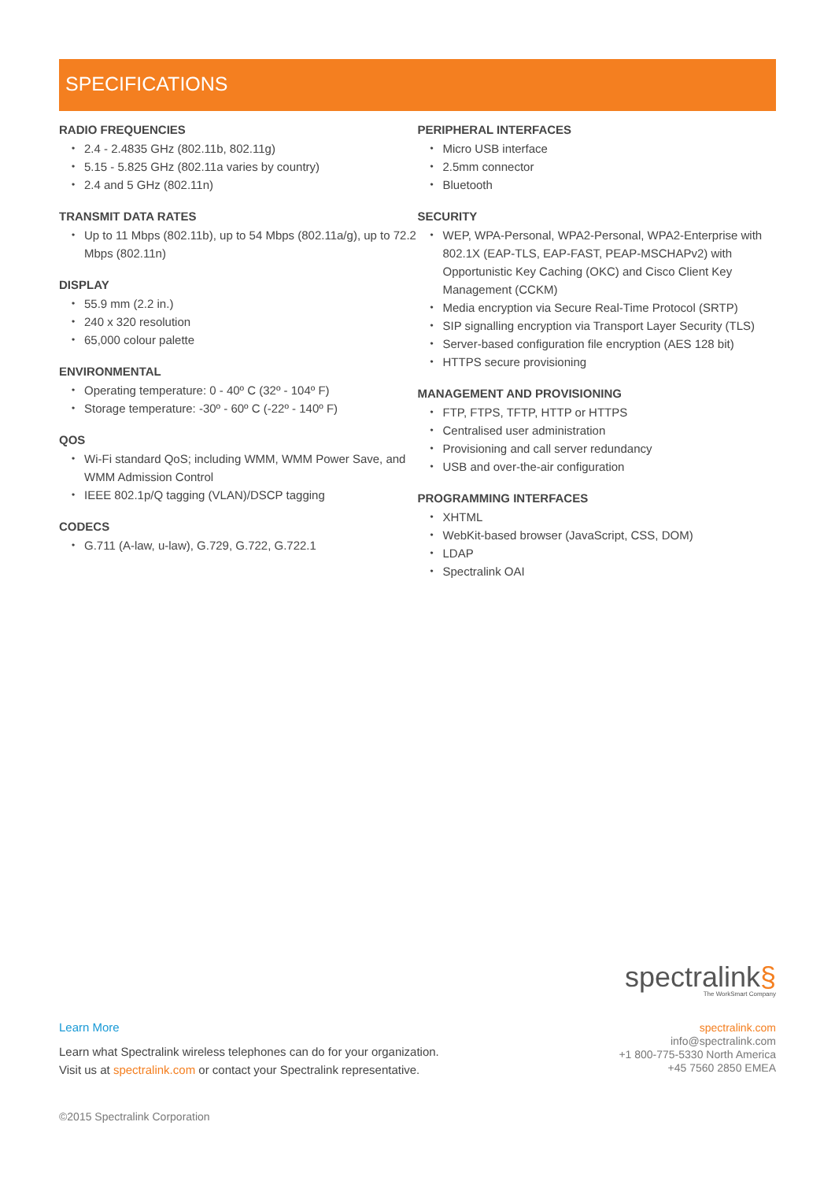SPECIFICATIONS
RADIO FREQUENCIES
2.4 - 2.4835 GHz (802.11b, 802.11g)
5.15 - 5.825 GHz (802.11a varies by country)
2.4 and 5 GHz (802.11n)
TRANSMIT DATA RATES
Up to 11 Mbps (802.11b), up to 54 Mbps (802.11a/g), up to 72.2 Mbps (802.11n)
DISPLAY
55.9 mm (2.2 in.)
240 x 320 resolution
65,000 colour palette
ENVIRONMENTAL
Operating temperature: 0 - 40º C (32º - 104º F)
Storage temperature: -30º - 60º C (-22º - 140º F)
QOS
Wi-Fi standard QoS; including WMM, WMM Power Save, and WMM Admission Control
IEEE 802.1p/Q tagging (VLAN)/DSCP tagging
CODECS
G.711 (A-law, u-law), G.729, G.722, G.722.1
PERIPHERAL INTERFACES
Micro USB interface
2.5mm connector
Bluetooth
SECURITY
WEP, WPA-Personal, WPA2-Personal, WPA2-Enterprise with 802.1X (EAP-TLS, EAP-FAST, PEAP-MSCHAPv2) with Opportunistic Key Caching (OKC) and Cisco Client Key Management (CCKM)
Media encryption via Secure Real-Time Protocol (SRTP)
SIP signalling encryption via Transport Layer Security (TLS)
Server-based configuration file encryption (AES 128 bit)
HTTPS secure provisioning
MANAGEMENT AND PROVISIONING
FTP, FTPS, TFTP, HTTP or HTTPS
Centralised user administration
Provisioning and call server redundancy
USB and over-the-air configuration
PROGRAMMING INTERFACES
XHTML
WebKit-based browser (JavaScript, CSS, DOM)
LDAP
Spectralink OAI
spectralink§
The WorkSmart Company
Learn More
Learn what Spectralink wireless telephones can do for your organization.
Visit us at spectralink.com or contact your Spectralink representative.
spectralink.com
info@spectralink.com
+1 800-775-5330 North America
+45 7560 2850 EMEA
©2015 Spectralink Corporation